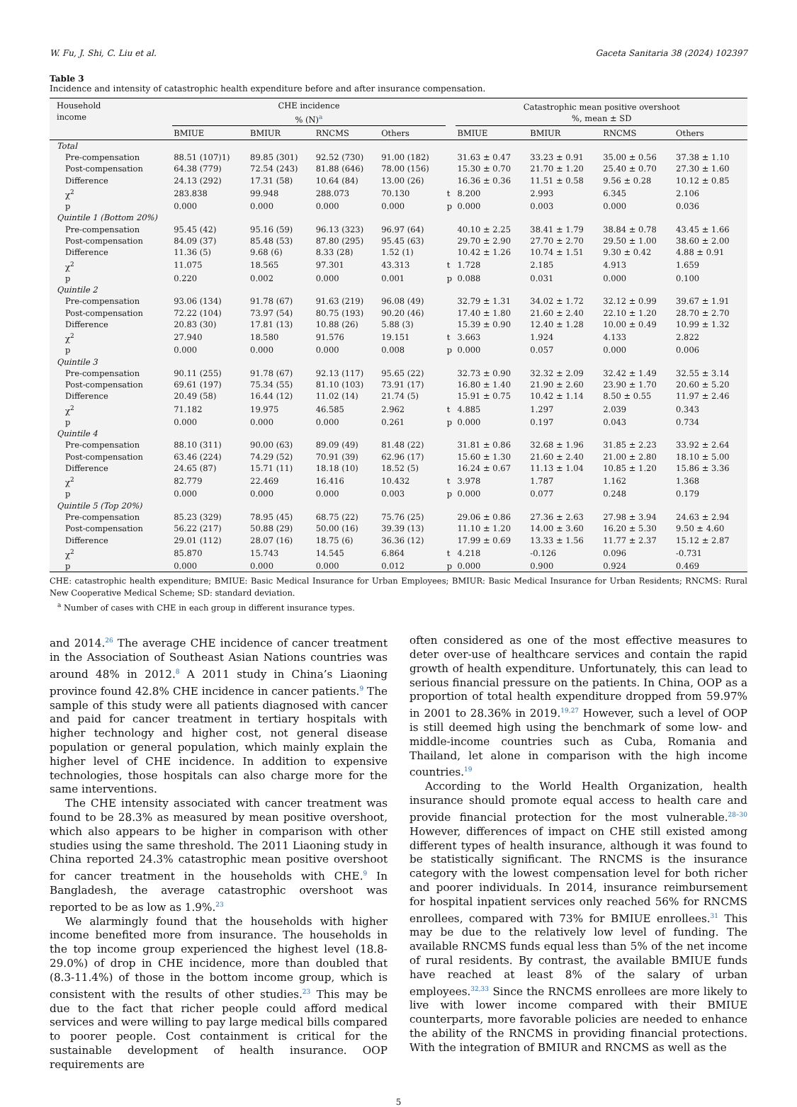W. Fu, J. Shi, C. Liu et al. Gaceta Sanitaria 38 (2024) 102397
Table 3
Incidence and intensity of catastrophic health expenditure before and after insurance compensation.
| Household income | CHE incidence % (N)<sup>a</sup> | | | | | Catastrophic mean positive overshoot %, mean ± SD | | | |
| --- | --- | --- | --- | --- | --- | --- | --- | --- | --- |
| | BMIUE | BMIUR | RNCMS | Others | | BMIUE | BMIUR | RNCMS | Others |
| Total | | | | | | | | | |
| Pre-compensation | 88.51 (107)1) | 89.85 (301) | 92.52 (730) | 91.00 (182) | | 31.63 ± 0.47 | 33.23 ± 0.91 | 35.00 ± 0.56 | 37.38 ± 1.10 |
| Post-compensation | 64.38 (779) | 72.54 (243) | 81.88 (646) | 78.00 (156) | | 15.30 ± 0.70 | 21.70 ± 1.20 | 25.40 ± 0.70 | 27.30 ± 1.60 |
| Difference | 24.13 (292) | 17.31 (58) | 10.64 (84) | 13.00 (26) | | 16.36 ± 0.36 | 11.51 ± 0.58 | 9.56 ± 0.28 | 10.12 ± 0.85 |
| χ<sup>2</sup> | 283.838 | 99.948 | 288.073 | 70.130 | t | 8.200 | 2.993 | 6.345 | 2.106 |
| p | 0.000 | 0.000 | 0.000 | 0.000 | p | 0.000 | 0.003 | 0.000 | 0.036 |
| Quintile 1 (Bottom 20%) | | | | | | | | | |
| Pre-compensation | 95.45 (42) | 95.16 (59) | 96.13 (323) | 96.97 (64) | | 40.10 ± 2.25 | 38.41 ± 1.79 | 38.84 ± 0.78 | 43.45 ± 1.66 |
| Post-compensation | 84.09 (37) | 85.48 (53) | 87.80 (295) | 95.45 (63) | | 29.70 ± 2.90 | 27.70 ± 2.70 | 29.50 ± 1.00 | 38.60 ± 2.00 |
| Difference | 11.36 (5) | 9.68 (6) | 8.33 (28) | 1.52 (1) | | 10.42 ± 1.26 | 10.74 ± 1.51 | 9.30 ± 0.42 | 4.88 ± 0.91 |
| χ<sup>2</sup> | 11.075 | 18.565 | 97.301 | 43.313 | t | 1.728 | 2.185 | 4.913 | 1.659 |
| p | 0.220 | 0.002 | 0.000 | 0.001 | p | 0.088 | 0.031 | 0.000 | 0.100 |
| Quintile 2 | | | | | | | | | |
| Pre-compensation | 93.06 (134) | 91.78 (67) | 91.63 (219) | 96.08 (49) | | 32.79 ± 1.31 | 34.02 ± 1.72 | 32.12 ± 0.99 | 39.67 ± 1.91 |
| Post-compensation | 72.22 (104) | 73.97 (54) | 80.75 (193) | 90.20 (46) | | 17.40 ± 1.80 | 21.60 ± 2.40 | 22.10 ± 1.20 | 28.70 ± 2.70 |
| Difference | 20.83 (30) | 17.81 (13) | 10.88 (26) | 5.88 (3) | | 15.39 ± 0.90 | 12.40 ± 1.28 | 10.00 ± 0.49 | 10.99 ± 1.32 |
| χ<sup>2</sup> | 27.940 | 18.580 | 91.576 | 19.151 | t | 3.663 | 1.924 | 4.133 | 2.822 |
| p | 0.000 | 0.000 | 0.000 | 0.008 | p | 0.000 | 0.057 | 0.000 | 0.006 |
| Quintile 3 | | | | | | | | | |
| Pre-compensation | 90.11 (255) | 91.78 (67) | 92.13 (117) | 95.65 (22) | | 32.73 ± 0.90 | 32.32 ± 2.09 | 32.42 ± 1.49 | 32.55 ± 3.14 |
| Post-compensation | 69.61 (197) | 75.34 (55) | 81.10 (103) | 73.91 (17) | | 16.80 ± 1.40 | 21.90 ± 2.60 | 23.90 ± 1.70 | 20.60 ± 5.20 |
| Difference | 20.49 (58) | 16.44 (12) | 11.02 (14) | 21.74 (5) | | 15.91 ± 0.75 | 10.42 ± 1.14 | 8.50 ± 0.55 | 11.97 ± 2.46 |
| χ<sup>2</sup> | 71.182 | 19.975 | 46.585 | 2.962 | t | 4.885 | 1.297 | 2.039 | 0.343 |
| p | 0.000 | 0.000 | 0.000 | 0.261 | p | 0.000 | 0.197 | 0.043 | 0.734 |
| Quintile 4 | | | | | | | | | |
| Pre-compensation | 88.10 (311) | 90.00 (63) | 89.09 (49) | 81.48 (22) | | 31.81 ± 0.86 | 32.68 ± 1.96 | 31.85 ± 2.23 | 33.92 ± 2.64 |
| Post-compensation | 63.46 (224) | 74.29 (52) | 70.91 (39) | 62.96 (17) | | 15.60 ± 1.30 | 21.60 ± 2.40 | 21.00 ± 2.80 | 18.10 ± 5.00 |
| Difference | 24.65 (87) | 15.71 (11) | 18.18 (10) | 18.52 (5) | | 16.24 ± 0.67 | 11.13 ± 1.04 | 10.85 ± 1.20 | 15.86 ± 3.36 |
| χ<sup>2</sup> | 82.779 | 22.469 | 16.416 | 10.432 | t | 3.978 | 1.787 | 1.162 | 1.368 |
| p | 0.000 | 0.000 | 0.000 | 0.003 | p | 0.000 | 0.077 | 0.248 | 0.179 |
| Quintile 5 (Top 20%) | | | | | | | | | |
| Pre-compensation | 85.23 (329) | 78.95 (45) | 68.75 (22) | 75.76 (25) | | 29.06 ± 0.86 | 27.36 ± 2.63 | 27.98 ± 3.94 | 24.63 ± 2.94 |
| Post-compensation | 56.22 (217) | 50.88 (29) | 50.00 (16) | 39.39 (13) | | 11.10 ± 1.20 | 14.00 ± 3.60 | 16.20 ± 5.30 | 9.50 ± 4.60 |
| Difference | 29.01 (112) | 28.07 (16) | 18.75 (6) | 36.36 (12) | | 17.99 ± 0.69 | 13.33 ± 1.56 | 11.77 ± 2.37 | 15.12 ± 2.87 |
| χ<sup>2</sup> | 85.870 | 15.743 | 14.545 | 6.864 | t | 4.218 | -0.126 | 0.096 | -0.731 |
| p | 0.000 | 0.000 | 0.000 | 0.012 | p | 0.000 | 0.900 | 0.924 | 0.469 |
CHE: catastrophic health expenditure; BMIUE: Basic Medical Insurance for Urban Employees; BMIUR: Basic Medical Insurance for Urban Residents; RNCMS: Rural New Cooperative Medical Scheme; SD: standard deviation.
<sup>a</sup> Number of cases with CHE in each group in different insurance types.
and 2014.<sup>26</sup> The average CHE incidence of cancer treatment in the Association of Southeast Asian Nations countries was around 48% in 2012.<sup>8</sup> A 2011 study in China’s Liaoning province found 42.8% CHE incidence in cancer patients.<sup>9</sup> The sample of this study were all patients diagnosed with cancer and paid for cancer treatment in tertiary hospitals with higher technology and higher cost, not general disease population or general population, which mainly explain the higher level of CHE incidence. In addition to expensive technologies, those hospitals can also charge more for the same interventions.
The CHE intensity associated with cancer treatment was found to be 28.3% as measured by mean positive overshoot, which also appears to be higher in comparison with other studies using the same threshold. The 2011 Liaoning study in China reported 24.3% catastrophic mean positive overshoot for cancer treatment in the households with CHE.<sup>9</sup> In Bangladesh, the average catastrophic overshoot was reported to be as low as 1.9%.<sup>23</sup>
We alarmingly found that the households with higher income benefited more from insurance. The households in the top income group experienced the highest level (18.8-29.0%) of drop in CHE incidence, more than doubled that (8.3-11.4%) of those in the bottom income group, which is consistent with the results of other studies.<sup>23</sup> This may be due to the fact that richer people could afford medical services and were willing to pay large medical bills compared to poorer people. Cost containment is critical for the sustainable development of health insurance. OOP requirements are
often considered as one of the most effective measures to deter over-use of healthcare services and contain the rapid growth of health expenditure. Unfortunately, this can lead to serious financial pressure on the patients. In China, OOP as a proportion of total health expenditure dropped from 59.97% in 2001 to 28.36% in 2019.<sup>19,27</sup> However, such a level of OOP is still deemed high using the benchmark of some low- and middle-income countries such as Cuba, Romania and Thailand, let alone in comparison with the high income countries.<sup>19</sup>
According to the World Health Organization, health insurance should promote equal access to health care and provide financial protection for the most vulnerable.<sup>28–30</sup> However, differences of impact on CHE still existed among different types of health insurance, although it was found to be statistically significant. The RNCMS is the insurance category with the lowest compensation level for both richer and poorer individuals. In 2014, insurance reimbursement for hospital inpatient services only reached 56% for RNCMS enrollees, compared with 73% for BMIUE enrollees.<sup>31</sup> This may be due to the relatively low level of funding. The available RNCMS funds equal less than 5% of the net income of rural residents. By contrast, the available BMIUE funds have reached at least 8% of the salary of urban employees.<sup>32,33</sup> Since the RNCMS enrollees are more likely to live with lower income compared with their BMIUE counterparts, more favorable policies are needed to enhance the ability of the RNCMS in providing financial protections. With the integration of BMIUR and RNCMS as well as the
5